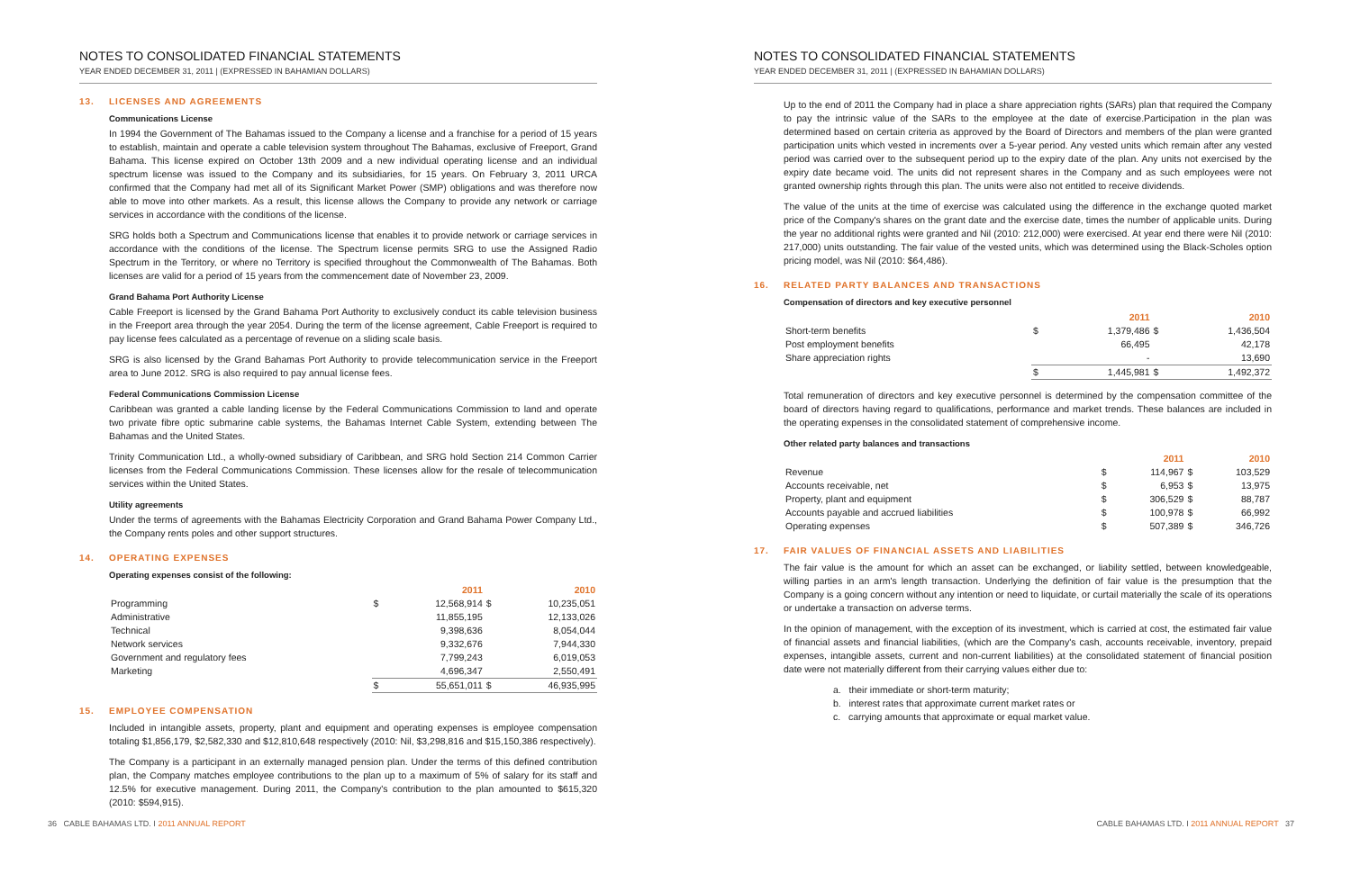NOTES TO CONSOLIDATED FINANCIAL STATEMENTS
YEAR ENDED DECEMBER 31, 2011 | (EXPRESSED IN BAHAMIAN DOLLARS)
13. LICENSES AND AGREEMENTS
Communications License
In 1994 the Government of The Bahamas issued to the Company a license and a franchise for a period of 15 years to establish, maintain and operate a cable television system throughout The Bahamas, exclusive of Freeport, Grand Bahama. This license expired on October 13th 2009 and a new individual operating license and an individual spectrum license was issued to the Company and its subsidiaries, for 15 years. On February 3, 2011 URCA confirmed that the Company had met all of its Significant Market Power (SMP) obligations and was therefore now able to move into other markets. As a result, this license allows the Company to provide any network or carriage services in accordance with the conditions of the license.
SRG holds both a Spectrum and Communications license that enables it to provide network or carriage services in accordance with the conditions of the license. The Spectrum license permits SRG to use the Assigned Radio Spectrum in the Territory, or where no Territory is specified throughout the Commonwealth of The Bahamas. Both licenses are valid for a period of 15 years from the commencement date of November 23, 2009.
Grand Bahama Port Authority License
Cable Freeport is licensed by the Grand Bahama Port Authority to exclusively conduct its cable television business in the Freeport area through the year 2054. During the term of the license agreement, Cable Freeport is required to pay license fees calculated as a percentage of revenue on a sliding scale basis.
SRG is also licensed by the Grand Bahamas Port Authority to provide telecommunication service in the Freeport area to June 2012. SRG is also required to pay annual license fees.
Federal Communications Commission License
Caribbean was granted a cable landing license by the Federal Communications Commission to land and operate two private fibre optic submarine cable systems, the Bahamas Internet Cable System, extending between The Bahamas and the United States.
Trinity Communication Ltd., a wholly-owned subsidiary of Caribbean, and SRG hold Section 214 Common Carrier licenses from the Federal Communications Commission. These licenses allow for the resale of telecommunication services within the United States.
Utility agreements
Under the terms of agreements with the Bahamas Electricity Corporation and Grand Bahama Power Company Ltd., the Company rents poles and other support structures.
14. OPERATING EXPENSES
Operating expenses consist of the following:
| | | 2011 | | 2010 |
| Programming | $ | 12,568,914 | $ | 10,235,051 |
| Administrative | | 11,855,195 | | 12,133,026 |
| Technical | | 9,398,636 | | 8,054,044 |
| Network services | | 9,332,676 | | 7,944,330 |
| Government and regulatory fees | | 7,799,243 | | 6,019,053 |
| Marketing | | 4,696,347 | | 2,550,491 |
| | $ | 55,651,011 | $ | 46,935,995 |
15. EMPLOYEE COMPENSATION
Included in intangible assets, property, plant and equipment and operating expenses is employee compensation totaling $1,856,179, $2,582,330 and $12,810,648 respectively (2010: Nil, $3,298,816 and $15,150,386 respectively).
The Company is a participant in an externally managed pension plan. Under the terms of this defined contribution plan, the Company matches employee contributions to the plan up to a maximum of 5% of salary for its staff and 12.5% for executive management. During 2011, the Company's contribution to the plan amounted to $615,320 (2010: $594,915).
36 CABLE BAHAMAS LTD. I 2011 ANNUAL REPORT
NOTES TO CONSOLIDATED FINANCIAL STATEMENTS
YEAR ENDED DECEMBER 31, 2011 | (EXPRESSED IN BAHAMIAN DOLLARS)
Up to the end of 2011 the Company had in place a share appreciation rights (SARs) plan that required the Company to pay the intrinsic value of the SARs to the employee at the date of exercise.Participation in the plan was determined based on certain criteria as approved by the Board of Directors and members of the plan were granted participation units which vested in increments over a 5-year period. Any vested units which remain after any vested period was carried over to the subsequent period up to the expiry date of the plan. Any units not exercised by the expiry date became void. The units did not represent shares in the Company and as such employees were not granted ownership rights through this plan. The units were also not entitled to receive dividends.
The value of the units at the time of exercise was calculated using the difference in the exchange quoted market price of the Company's shares on the grant date and the exercise date, times the number of applicable units. During the year no additional rights were granted and Nil (2010: 212,000) were exercised. At year end there were Nil (2010: 217,000) units outstanding. The fair value of the vested units, which was determined using the Black-Scholes option pricing model, was Nil (2010: $64,486).
16. RELATED PARTY BALANCES AND TRANSACTIONS
Compensation of directors and key executive personnel
| | | 2011 | | 2010 |
| Short-term benefits | $ | 1,379,486 | $ | 1,436,504 |
| Post employment benefits | | 66,495 | | 42,178 |
| Share appreciation rights | | - | | 13,690 |
| | $ | 1,445,981 | $ | 1,492,372 |
Total remuneration of directors and key executive personnel is determined by the compensation committee of the board of directors having regard to qualifications, performance and market trends. These balances are included in the operating expenses in the consolidated statement of comprehensive income.
Other related party balances and transactions
| | | 2011 | | 2010 |
| Revenue | $ | 114,967 | $ | 103,529 |
| Accounts receivable, net | $ | 6,953 | $ | 13,975 |
| Property, plant and equipment | $ | 306,529 | $ | 88,787 |
| Accounts payable and accrued liabilities | $ | 100,978 | $ | 66,992 |
| Operating expenses | $ | 507,389 | $ | 346,726 |
17. FAIR VALUES OF FINANCIAL ASSETS AND LIABILITIES
The fair value is the amount for which an asset can be exchanged, or liability settled, between knowledgeable, willing parties in an arm's length transaction. Underlying the definition of fair value is the presumption that the Company is a going concern without any intention or need to liquidate, or curtail materially the scale of its operations or undertake a transaction on adverse terms.
In the opinion of management, with the exception of its investment, which is carried at cost, the estimated fair value of financial assets and financial liabilities, (which are the Company's cash, accounts receivable, inventory, prepaid expenses, intangible assets, current and non-current liabilities) at the consolidated statement of financial position date were not materially different from their carrying values either due to:
a. their immediate or short-term maturity;
b. interest rates that approximate current market rates or
c. carrying amounts that approximate or equal market value.
CABLE BAHAMAS LTD. I 2011 ANNUAL REPORT 37